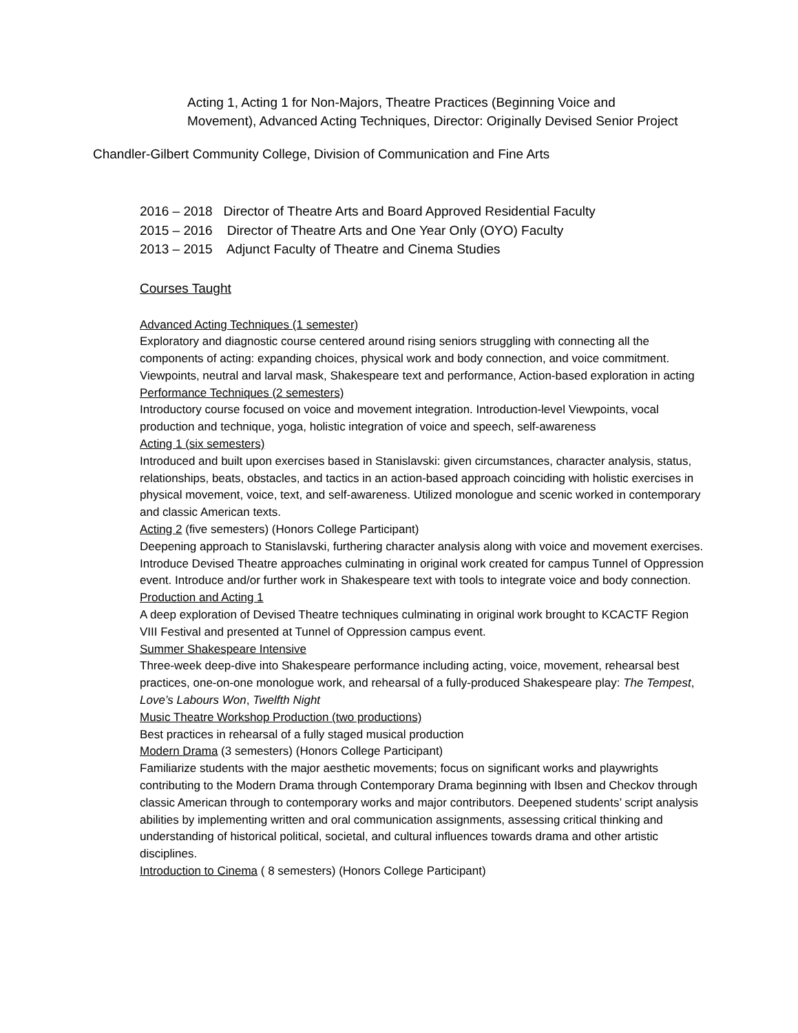Acting 1, Acting 1 for Non-Majors, Theatre Practices (Beginning Voice and Movement), Advanced Acting Techniques, Director: Originally Devised Senior Project
Chandler-Gilbert Community College, Division of Communication and Fine Arts
2016 – 2018 Director of Theatre Arts and Board Approved Residential Faculty
2015 – 2016 Director of Theatre Arts and One Year Only (OYO) Faculty
2013 – 2015 Adjunct Faculty of Theatre and Cinema Studies
Courses Taught
Advanced Acting Techniques (1 semester)
Exploratory and diagnostic course centered around rising seniors struggling with connecting all the components of acting: expanding choices, physical work and body connection, and voice commitment. Viewpoints, neutral and larval mask, Shakespeare text and performance, Action-based exploration in acting
Performance Techniques (2 semesters)
Introductory course focused on voice and movement integration. Introduction-level Viewpoints, vocal production and technique, yoga, holistic integration of voice and speech, self-awareness
Acting 1 (six semesters)
Introduced and built upon exercises based in Stanislavski: given circumstances, character analysis, status, relationships, beats, obstacles, and tactics in an action-based approach coinciding with holistic exercises in physical movement, voice, text, and self-awareness. Utilized monologue and scenic worked in contemporary and classic American texts.
Acting 2 (five semesters) (Honors College Participant)
Deepening approach to Stanislavski, furthering character analysis along with voice and movement exercises. Introduce Devised Theatre approaches culminating in original work created for campus Tunnel of Oppression event. Introduce and/or further work in Shakespeare text with tools to integrate voice and body connection.
Production and Acting 1
A deep exploration of Devised Theatre techniques culminating in original work brought to KCACTF Region VIII Festival and presented at Tunnel of Oppression campus event.
Summer Shakespeare Intensive
Three-week deep-dive into Shakespeare performance including acting, voice, movement, rehearsal best practices, one-on-one monologue work, and rehearsal of a fully-produced Shakespeare play: The Tempest, Love’s Labours Won, Twelfth Night
Music Theatre Workshop Production (two productions)
Best practices in rehearsal of a fully staged musical production
Modern Drama (3 semesters) (Honors College Participant)
Familiarize students with the major aesthetic movements; focus on significant works and playwrights contributing to the Modern Drama through Contemporary Drama beginning with Ibsen and Checkov through classic American through to contemporary works and major contributors. Deepened students’ script analysis abilities by implementing written and oral communication assignments, assessing critical thinking and understanding of historical political, societal, and cultural influences towards drama and other artistic disciplines.
Introduction to Cinema ( 8 semesters) (Honors College Participant)